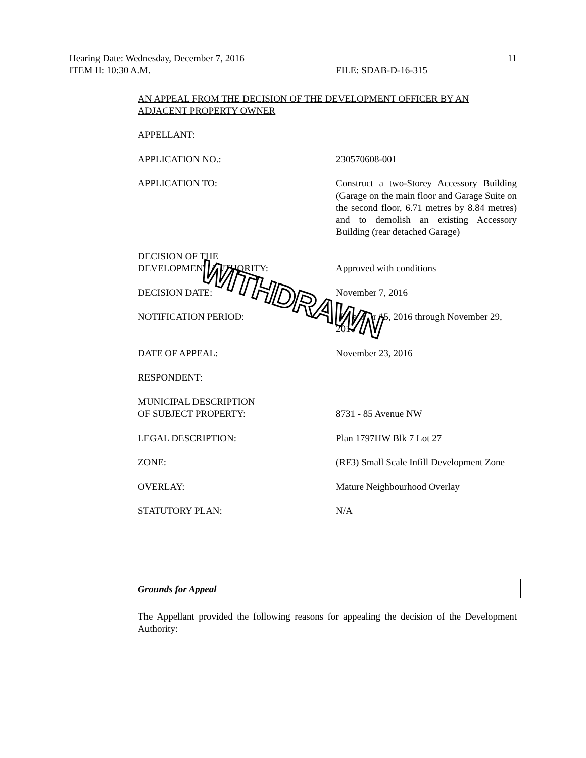Hearing Date: Wednesday, December 7, 2016 11
ITEM II: 10:30 A.M. FILE: SDAB-D-16-315
AN APPEAL FROM THE DECISION OF THE DEVELOPMENT OFFICER BY AN ADJACENT PROPERTY OWNER
APPELLANT:
APPLICATION NO.: 230570608-001
APPLICATION TO: Construct a two-Storey Accessory Building (Garage on the main floor and Garage Suite on the second floor, 6.71 metres by 8.84 metres) and to demolish an existing Accessory Building (rear detached Garage)
DECISION OF THE
DEVELOPMENT AUTHORITY:
Approved with conditions
DECISION DATE: November 7, 2016
NOTIFICATION PERIOD: November 15, 2016 through November 29, 2016
DATE OF APPEAL: November 23, 2016
RESPONDENT:
MUNICIPAL DESCRIPTION
OF SUBJECT PROPERTY:
8731 - 85 Avenue NW
LEGAL DESCRIPTION: Plan 1797HW Blk 7 Lot 27
ZONE: (RF3) Small Scale Infill Development Zone
OVERLAY: Mature Neighbourhood Overlay
STATUTORY PLAN: N/A
WITHDRAWN
Grounds for Appeal
The Appellant provided the following reasons for appealing the decision of the Development Authority: